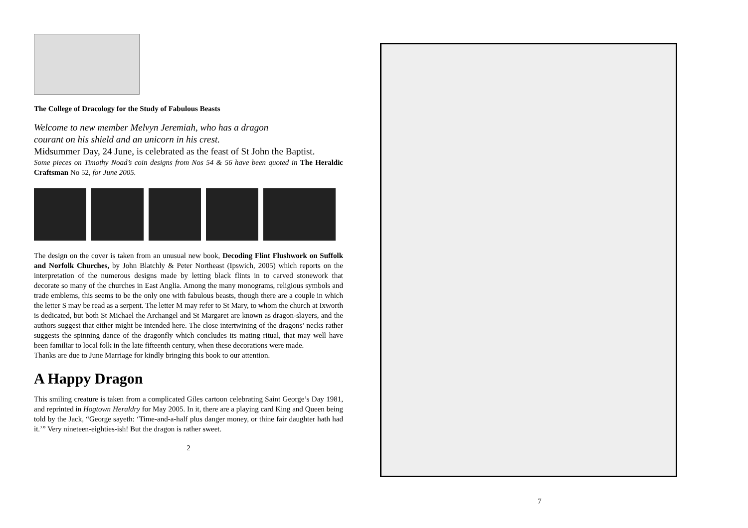The College of Dracology for the Study of Fabulous Beasts
Welcome to new member Melvyn Jeremiah, who has a dragon
courant on his shield and an unicorn in his crest.
Midsummer Day, 24 June, is celebrated as the feast of St John the Baptist.
Some pieces on Timothy Noad’s coin designs from Nos 54 & 56 have been quoted in The Heraldic Craftsman No 52, for June 2005.
The design on the cover is taken from an unusual new book, Decoding Flint Flushwork on Suffolk and Norfolk Churches, by John Blatchly & Peter Northeast (Ipswich, 2005) which reports on the interpretation of the numerous designs made by letting black flints in to carved stonework that decorate so many of the churches in East Anglia. Among the many monograms, religious symbols and trade emblems, this seems to be the only one with fabulous beasts, though there are a couple in which the letter S may be read as a serpent. The letter M may refer to St Mary, to whom the church at Ixworth is dedicated, but both St Michael the Archangel and St Margaret are known as dragon-slayers, and the authors suggest that either might be intended here. The close intertwining of the dragons’ necks rather suggests the spinning dance of the dragonfly which concludes its mating ritual, that may well have been familiar to local folk in the late fifteenth century, when these decorations were made.
Thanks are due to June Marriage for kindly bringing this book to our attention.
A Happy Dragon
This smiling creature is taken from a complicated Giles cartoon celebrating Saint George’s Day 1981, and reprinted in Hogtown Heraldry for May 2005. In it, there are a playing card King and Queen being told by the Jack, “George sayeth: ‘Time-and-a-half plus danger money, or thine fair daughter hath had it.’” Very nineteen-eighties-ish! But the dragon is rather sweet.
2
7